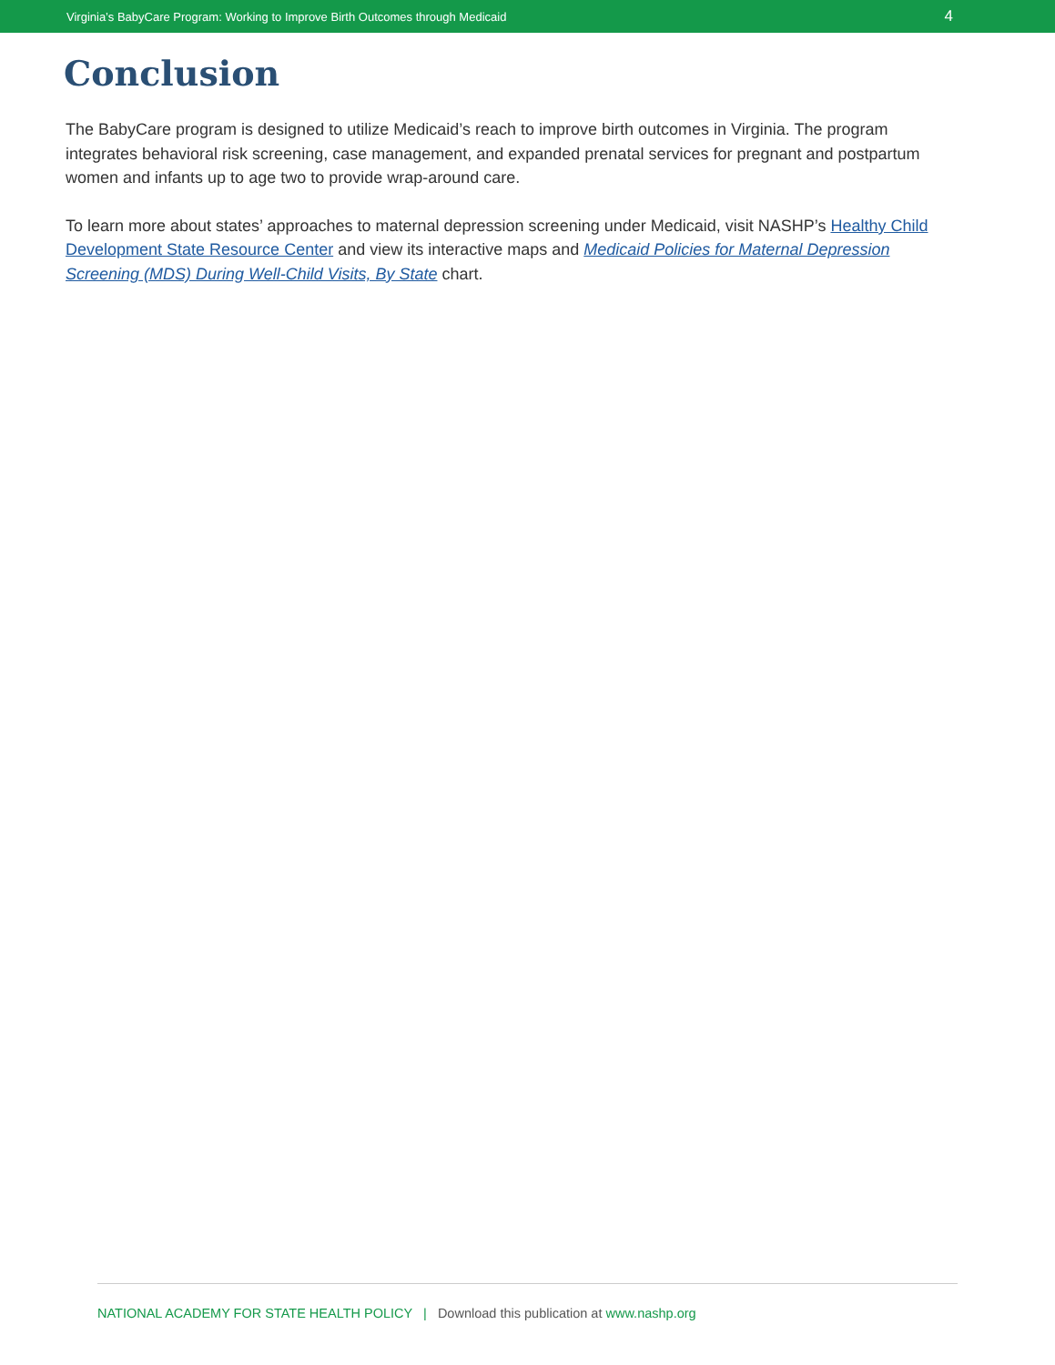Virginia’s BabyCare Program: Working to Improve Birth Outcomes through Medicaid 4
Conclusion
The BabyCare program is designed to utilize Medicaid’s reach to improve birth outcomes in Virginia. The program integrates behavioral risk screening, case management, and expanded prenatal services for pregnant and postpartum women and infants up to age two to provide wrap-around care.
To learn more about states’ approaches to maternal depression screening under Medicaid, visit NASHP’s Healthy Child Development State Resource Center and view its interactive maps and Medicaid Policies for Maternal Depression Screening (MDS) During Well-Child Visits, By State chart.
NATIONAL ACADEMY FOR STATE HEALTH POLICY | Download this publication at www.nashp.org